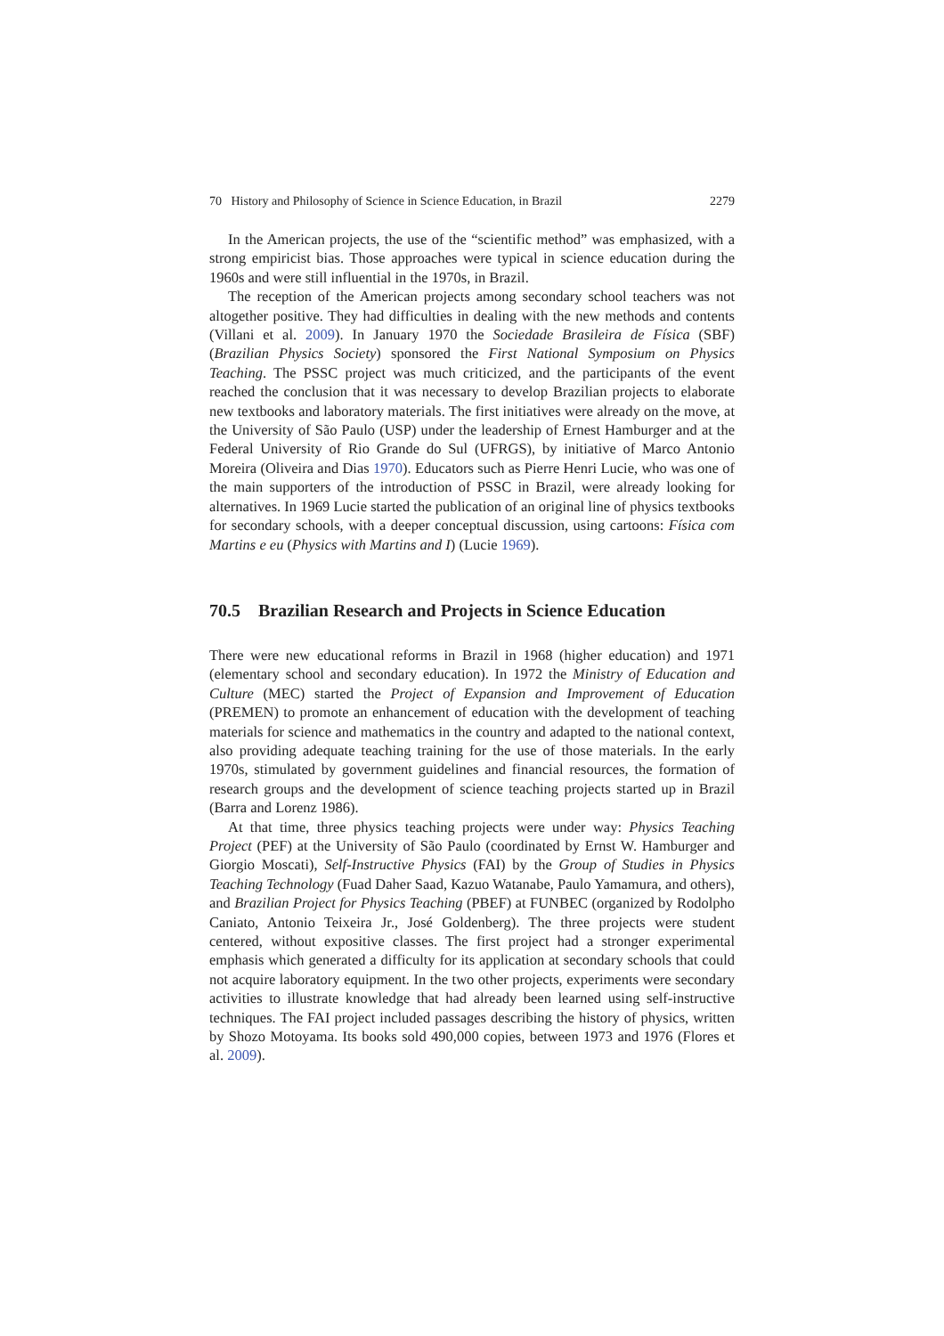70 History and Philosophy of Science in Science Education, in Brazil 2279
In the American projects, the use of the “scientific method” was emphasized, with a strong empiricist bias. Those approaches were typical in science education during the 1960s and were still influential in the 1970s, in Brazil.
The reception of the American projects among secondary school teachers was not altogether positive. They had difficulties in dealing with the new methods and contents (Villani et al. 2009). In January 1970 the Sociedade Brasileira de Física (SBF) (Brazilian Physics Society) sponsored the First National Symposium on Physics Teaching. The PSSC project was much criticized, and the participants of the event reached the conclusion that it was necessary to develop Brazilian projects to elaborate new textbooks and laboratory materials. The first initiatives were already on the move, at the University of São Paulo (USP) under the leadership of Ernest Hamburger and at the Federal University of Rio Grande do Sul (UFRGS), by initiative of Marco Antonio Moreira (Oliveira and Dias 1970). Educators such as Pierre Henri Lucie, who was one of the main supporters of the introduction of PSSC in Brazil, were already looking for alternatives. In 1969 Lucie started the publication of an original line of physics textbooks for secondary schools, with a deeper conceptual discussion, using cartoons: Física com Martins e eu (Physics with Martins and I) (Lucie 1969).
70.5 Brazilian Research and Projects in Science Education
There were new educational reforms in Brazil in 1968 (higher education) and 1971 (elementary school and secondary education). In 1972 the Ministry of Education and Culture (MEC) started the Project of Expansion and Improvement of Education (PREMEN) to promote an enhancement of education with the development of teaching materials for science and mathematics in the country and adapted to the national context, also providing adequate teaching training for the use of those materials. In the early 1970s, stimulated by government guidelines and financial resources, the formation of research groups and the development of science teaching projects started up in Brazil (Barra and Lorenz 1986).
At that time, three physics teaching projects were under way: Physics Teaching Project (PEF) at the University of São Paulo (coordinated by Ernst W. Hamburger and Giorgio Moscati), Self-Instructive Physics (FAI) by the Group of Studies in Physics Teaching Technology (Fuad Daher Saad, Kazuo Watanabe, Paulo Yamamura, and others), and Brazilian Project for Physics Teaching (PBEF) at FUNBEC (organized by Rodolpho Caniato, Antonio Teixeira Jr., José Goldenberg). The three projects were student centered, without expositive classes. The first project had a stronger experimental emphasis which generated a difficulty for its application at secondary schools that could not acquire laboratory equipment. In the two other projects, experiments were secondary activities to illustrate knowledge that had already been learned using self-instructive techniques. The FAI project included passages describing the history of physics, written by Shozo Motoyama. Its books sold 490,000 copies, between 1973 and 1976 (Flores et al. 2009).